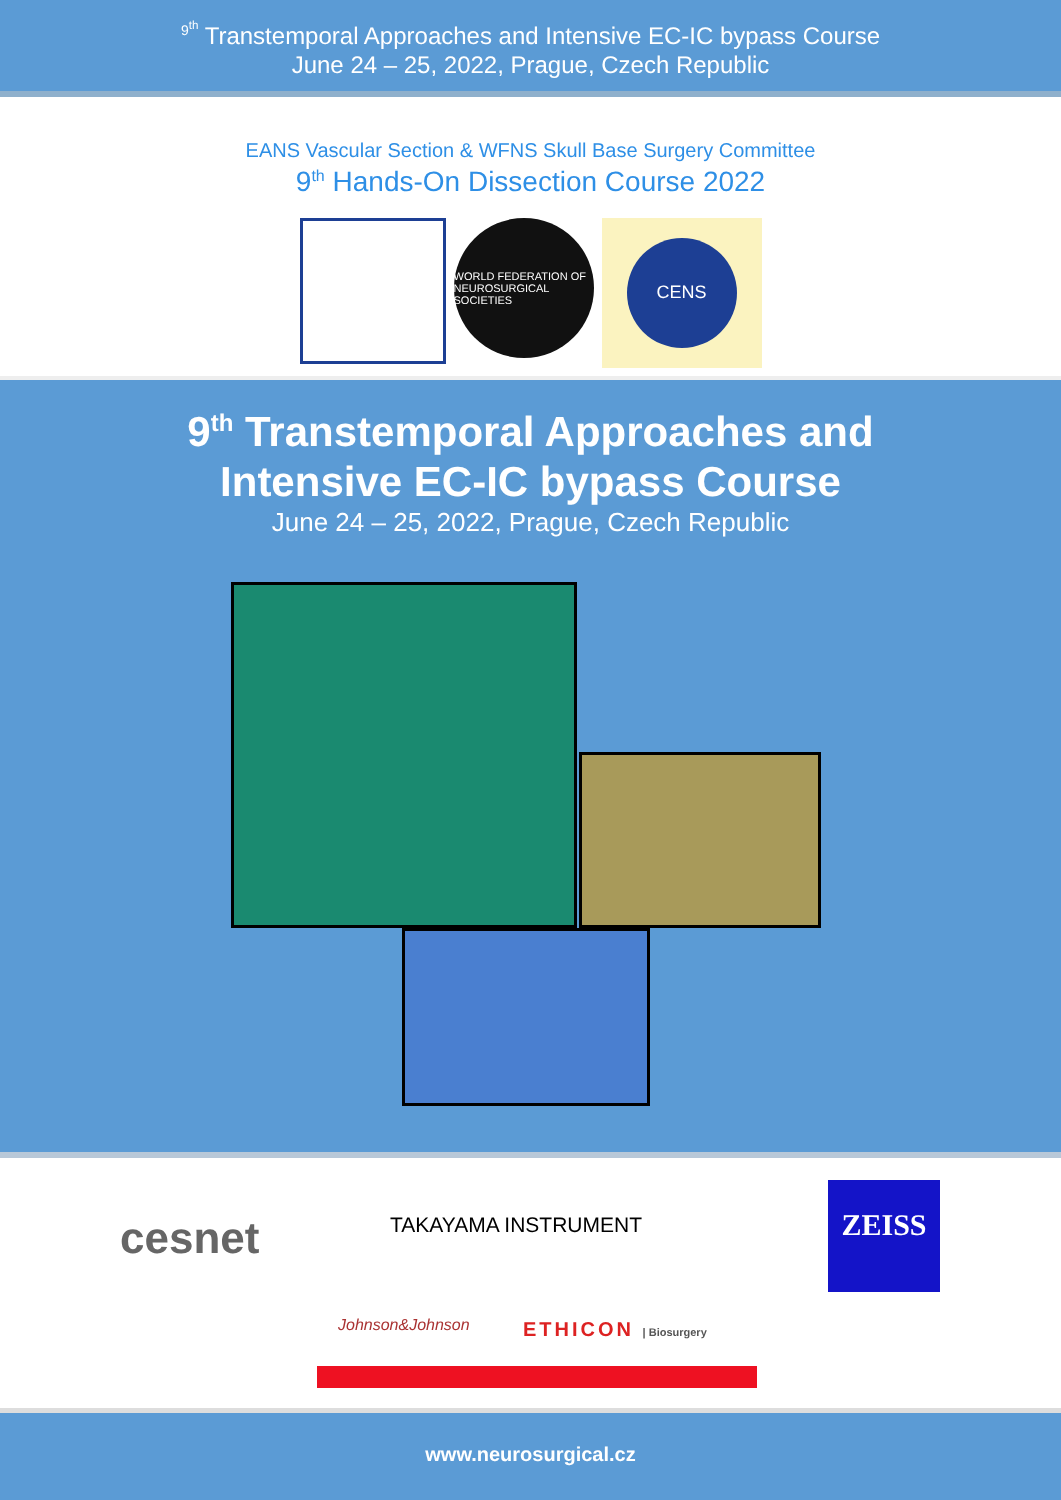<sup>9<sup>th</sup></sup> Transtemporal Approaches and Intensive EC-IC bypass Course
June 24 – 25, 2022, Prague, Czech Republic
EANS Vascular Section & WFNS Skull Base Surgery Committee
9<sup>th</sup> Hands-On Dissection Course 2022
WORLD FEDERATION OF NEUROSURGICAL SOCIETIES
CENS
9<sup>th</sup> Transtemporal Approaches and
Intensive EC-IC bypass Course
June 24 – 25, 2022, Prague, Czech Republic
cesnet TAKAYAMA INSTRUMENT
ZEISS
Johnson&Johnson ETHICON | Biosurgery
www.neurosurgical.cz